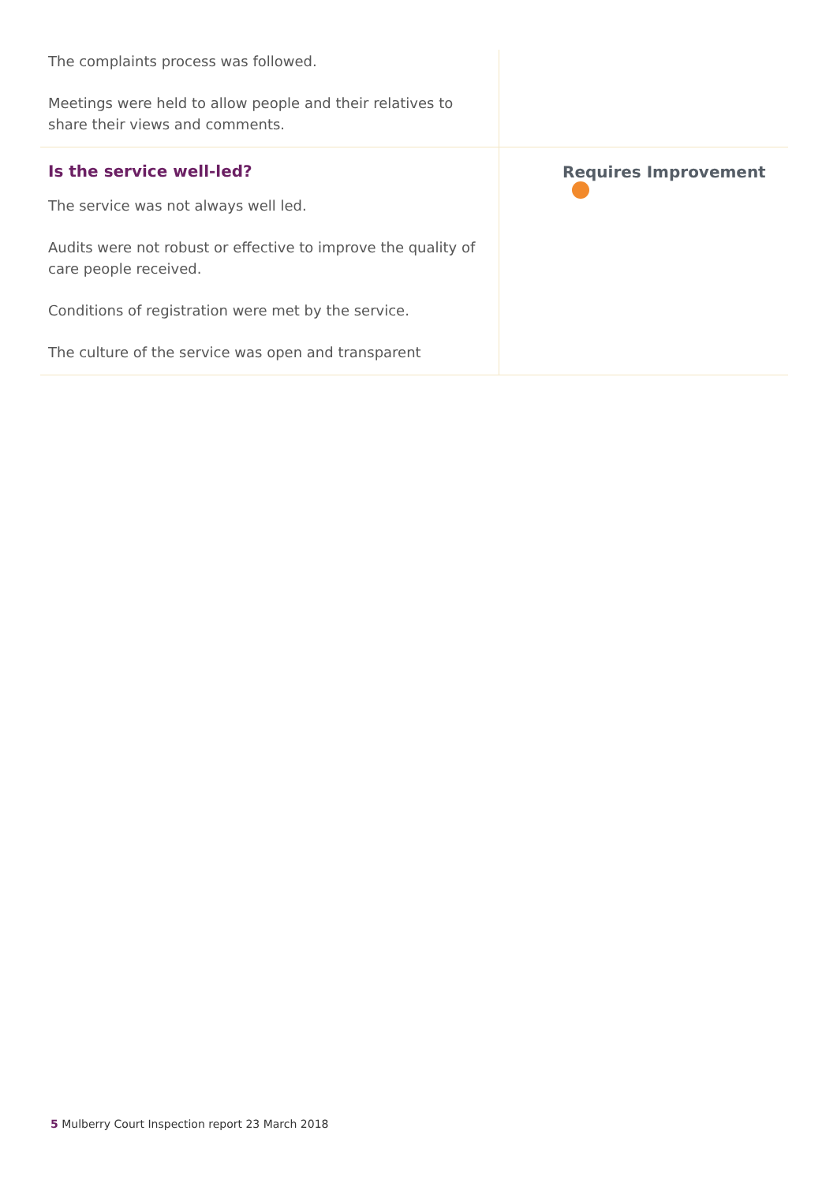| The complaints process was followed. Meetings were held to allow people and their relatives to share their views and comments. | |
| Is the service well-led? The service was not always well led. Audits were not robust or effective to improve the quality of care people received. Conditions of registration were met by the service. The culture of the service was open and transparent | Requires Improvement |
5 Mulberry Court Inspection report 23 March 2018